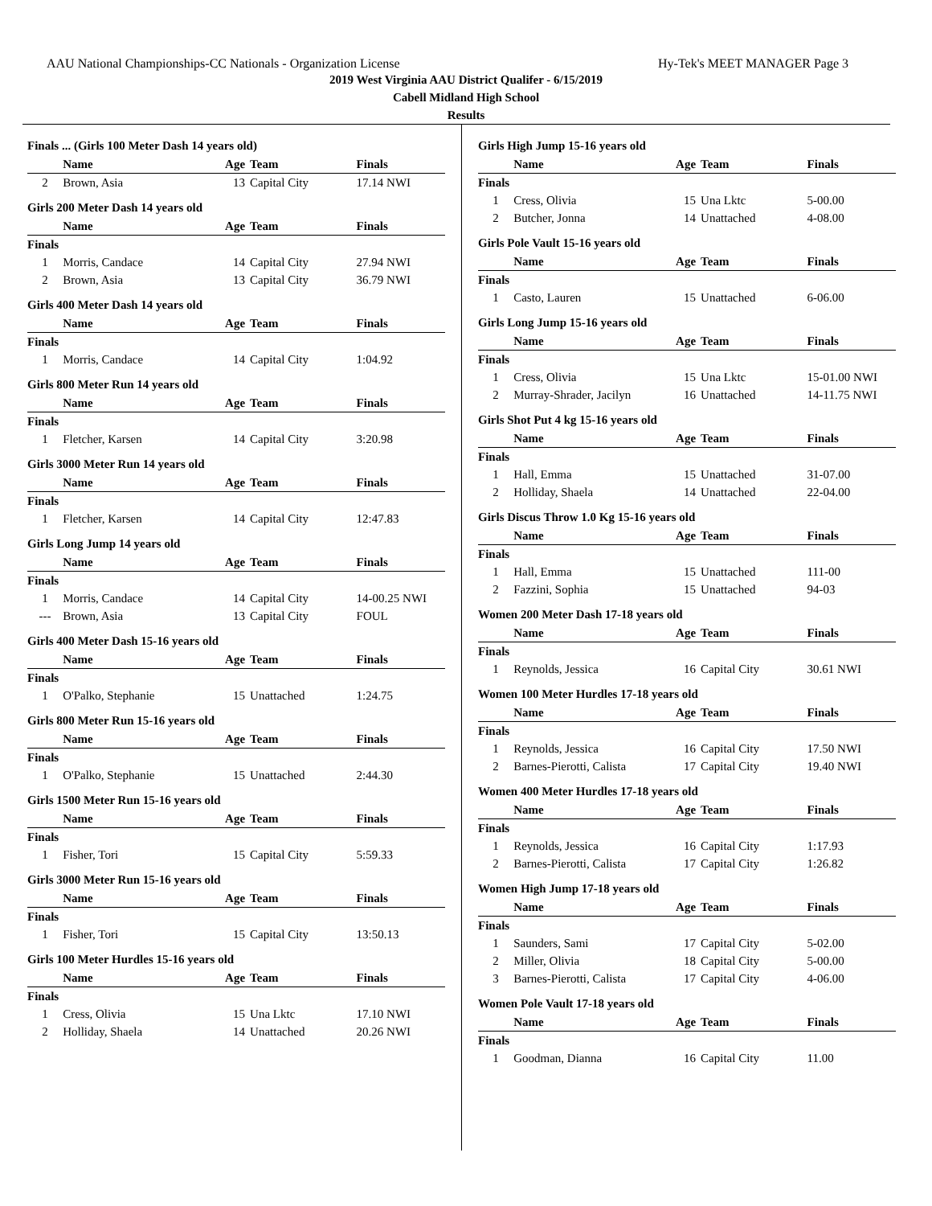AAU National Championships-CC Nationals - Organization License Hy-Tek's MEET MANAGER Page 3
2019 West Virginia AAU District Qualifer - 6/15/2019
Cabell Midland High School
Results
Finals ... (Girls 100 Meter Dash 14 years old)
| | Name | Age | Team | Finals |
| --- | --- | --- | --- | --- |
| 2 | Brown, Asia | 13 | Capital City | 17.14 NWI |
Girls 200 Meter Dash 14 years old
| | Name | Age | Team | Finals |
| --- | --- | --- | --- | --- |
| Finals | | | | |
| 1 | Morris, Candace | 14 | Capital City | 27.94 NWI |
| 2 | Brown, Asia | 13 | Capital City | 36.79 NWI |
Girls 400 Meter Dash 14 years old
| | Name | Age | Team | Finals |
| --- | --- | --- | --- | --- |
| Finals | | | | |
| 1 | Morris, Candace | 14 | Capital City | 1:04.92 |
Girls 800 Meter Run 14 years old
| | Name | Age | Team | Finals |
| --- | --- | --- | --- | --- |
| Finals | | | | |
| 1 | Fletcher, Karsen | 14 | Capital City | 3:20.98 |
Girls 3000 Meter Run 14 years old
| | Name | Age | Team | Finals |
| --- | --- | --- | --- | --- |
| Finals | | | | |
| 1 | Fletcher, Karsen | 14 | Capital City | 12:47.83 |
Girls Long Jump 14 years old
| | Name | Age | Team | Finals |
| --- | --- | --- | --- | --- |
| Finals | | | | |
| 1 | Morris, Candace | 14 | Capital City | 14-00.25 NWI |
| --- | Brown, Asia | 13 | Capital City | FOUL |
Girls 400 Meter Dash 15-16 years old
| | Name | Age | Team | Finals |
| --- | --- | --- | --- | --- |
| Finals | | | | |
| 1 | O'Palko, Stephanie | 15 | Unattached | 1:24.75 |
Girls 800 Meter Run 15-16 years old
| | Name | Age | Team | Finals |
| --- | --- | --- | --- | --- |
| Finals | | | | |
| 1 | O'Palko, Stephanie | 15 | Unattached | 2:44.30 |
Girls 1500 Meter Run 15-16 years old
| | Name | Age | Team | Finals |
| --- | --- | --- | --- | --- |
| Finals | | | | |
| 1 | Fisher, Tori | 15 | Capital City | 5:59.33 |
Girls 3000 Meter Run 15-16 years old
| | Name | Age | Team | Finals |
| --- | --- | --- | --- | --- |
| Finals | | | | |
| 1 | Fisher, Tori | 15 | Capital City | 13:50.13 |
Girls 100 Meter Hurdles 15-16 years old
| | Name | Age | Team | Finals |
| --- | --- | --- | --- | --- |
| Finals | | | | |
| 1 | Cress, Olivia | 15 | Una Lktc | 17.10 NWI |
| 2 | Holliday, Shaela | 14 | Unattached | 20.26 NWI |
Girls High Jump 15-16 years old
| | Name | Age | Team | Finals |
| --- | --- | --- | --- | --- |
| Finals | | | | |
| 1 | Cress, Olivia | 15 | Una Lktc | 5-00.00 |
| 2 | Butcher, Jonna | 14 | Unattached | 4-08.00 |
Girls Pole Vault 15-16 years old
| | Name | Age | Team | Finals |
| --- | --- | --- | --- | --- |
| Finals | | | | |
| 1 | Casto, Lauren | 15 | Unattached | 6-06.00 |
Girls Long Jump 15-16 years old
| | Name | Age | Team | Finals |
| --- | --- | --- | --- | --- |
| Finals | | | | |
| 1 | Cress, Olivia | 15 | Una Lktc | 15-01.00 NWI |
| 2 | Murray-Shrader, Jacilyn | 16 | Unattached | 14-11.75 NWI |
Girls Shot Put 4 kg 15-16 years old
| | Name | Age | Team | Finals |
| --- | --- | --- | --- | --- |
| Finals | | | | |
| 1 | Hall, Emma | 15 | Unattached | 31-07.00 |
| 2 | Holliday, Shaela | 14 | Unattached | 22-04.00 |
Girls Discus Throw 1.0 Kg 15-16 years old
| | Name | Age | Team | Finals |
| --- | --- | --- | --- | --- |
| Finals | | | | |
| 1 | Hall, Emma | 15 | Unattached | 111-00 |
| 2 | Fazzini, Sophia | 15 | Unattached | 94-03 |
Women 200 Meter Dash 17-18 years old
| | Name | Age | Team | Finals |
| --- | --- | --- | --- | --- |
| Finals | | | | |
| 1 | Reynolds, Jessica | 16 | Capital City | 30.61 NWI |
Women 100 Meter Hurdles 17-18 years old
| | Name | Age | Team | Finals |
| --- | --- | --- | --- | --- |
| Finals | | | | |
| 1 | Reynolds, Jessica | 16 | Capital City | 17.50 NWI |
| 2 | Barnes-Pierotti, Calista | 17 | Capital City | 19.40 NWI |
Women 400 Meter Hurdles 17-18 years old
| | Name | Age | Team | Finals |
| --- | --- | --- | --- | --- |
| Finals | | | | |
| 1 | Reynolds, Jessica | 16 | Capital City | 1:17.93 |
| 2 | Barnes-Pierotti, Calista | 17 | Capital City | 1:26.82 |
Women High Jump 17-18 years old
| | Name | Age | Team | Finals |
| --- | --- | --- | --- | --- |
| Finals | | | | |
| 1 | Saunders, Sami | 17 | Capital City | 5-02.00 |
| 2 | Miller, Olivia | 18 | Capital City | 5-00.00 |
| 3 | Barnes-Pierotti, Calista | 17 | Capital City | 4-06.00 |
Women Pole Vault 17-18 years old
| | Name | Age | Team | Finals |
| --- | --- | --- | --- | --- |
| Finals | | | | |
| 1 | Goodman, Dianna | 16 | Capital City | 11.00 |